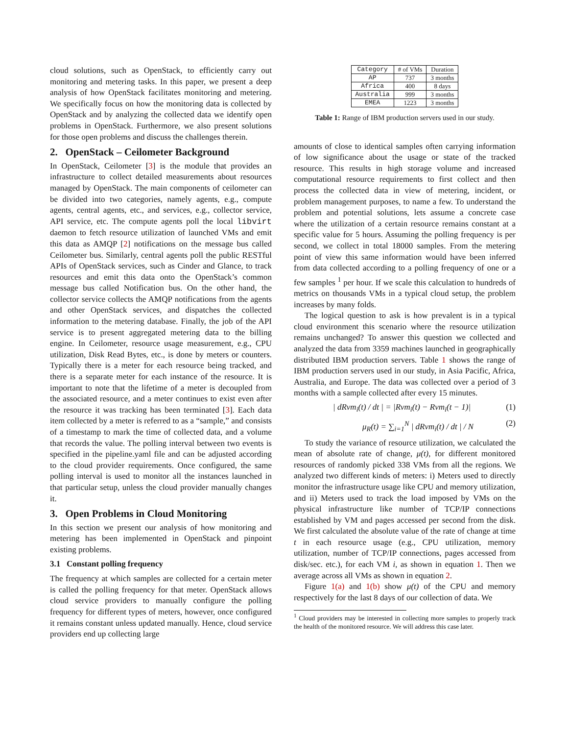cloud solutions, such as OpenStack, to efficiently carry out monitoring and metering tasks. In this paper, we present a deep analysis of how OpenStack facilitates monitoring and metering. We specifically focus on how the monitoring data is collected by OpenStack and by analyzing the collected data we identify open problems in OpenStack. Furthermore, we also present solutions for those open problems and discuss the challenges therein.
2. OpenStack – Ceilometer Background
In OpenStack, Ceilometer [3] is the module that provides an infrastructure to collect detailed measurements about resources managed by OpenStack. The main components of ceilometer can be divided into two categories, namely agents, e.g., compute agents, central agents, etc., and services, e.g., collector service, API service, etc. The compute agents poll the local libvirt daemon to fetch resource utilization of launched VMs and emit this data as AMQP [2] notifications on the message bus called Ceilometer bus. Similarly, central agents poll the public RESTful APIs of OpenStack services, such as Cinder and Glance, to track resources and emit this data onto the OpenStack’s common message bus called Notification bus. On the other hand, the collector service collects the AMQP notifications from the agents and other OpenStack services, and dispatches the collected information to the metering database. Finally, the job of the API service is to present aggregated metering data to the billing engine. In Ceilometer, resource usage measurement, e.g., CPU utilization, Disk Read Bytes, etc., is done by meters or counters. Typically there is a meter for each resource being tracked, and there is a separate meter for each instance of the resource. It is important to note that the lifetime of a meter is decoupled from the associated resource, and a meter continues to exist even after the resource it was tracking has been terminated [3]. Each data item collected by a meter is referred to as a “sample,” and consists of a timestamp to mark the time of collected data, and a volume that records the value. The polling interval between two events is specified in the pipeline.yaml file and can be adjusted according to the cloud provider requirements. Once configured, the same polling interval is used to monitor all the instances launched in that particular setup, unless the cloud provider manually changes it.
3. Open Problems in Cloud Monitoring
In this section we present our analysis of how monitoring and metering has been implemented in OpenStack and pinpoint existing problems.
3.1 Constant polling frequency
The frequency at which samples are collected for a certain meter is called the polling frequency for that meter. OpenStack allows cloud service providers to manually configure the polling frequency for different types of meters, however, once configured it remains constant unless updated manually. Hence, cloud service providers end up collecting large
| Category | # of VMs | Duration |
| --- | --- | --- |
| AP | 737 | 3 months |
| Africa | 400 | 8 days |
| Australia | 999 | 3 months |
| EMEA | 1223 | 3 months |
Table 1: Range of IBM production servers used in our study.
amounts of close to identical samples often carrying information of low significance about the usage or state of the tracked resource. This results in high storage volume and increased computational resource requirements to first collect and then process the collected data in view of metering, incident, or problem management purposes, to name a few. To understand the problem and potential solutions, lets assume a concrete case where the utilization of a certain resource remains constant at a specific value for 5 hours. Assuming the polling frequency is per second, we collect in total 18000 samples. From the metering point of view this same information would have been inferred from data collected according to a polling frequency of one or a few samples <sup>1</sup> per hour. If we scale this calculation to hundreds of metrics on thousands VMs in a typical cloud setup, the problem increases by many folds.
The logical question to ask is how prevalent is in a typical cloud environment this scenario where the resource utilization remains unchanged? To answer this question we collected and analyzed the data from 3359 machines launched in geographically distributed IBM production servers. Table 1 shows the range of IBM production servers used in our study, in Asia Pacific, Africa, Australia, and Europe. The data was collected over a period of 3 months with a sample collected after every 15 minutes.
| dRvm<sub>i</sub>(t) / dt | = |Rvm<sub>i</sub>(t) − Rvm<sub>i</sub>(t − 1)| (1)
μ<sub>R</sub>(t) = ∑<sub>i=1</sub><sup>N</sup> | dRvm<sub>i</sub>(t) / dt | / N (2)
To study the variance of resource utilization, we calculated the mean of absolute rate of change, μ(t), for different monitored resources of randomly picked 338 VMs from all the regions. We analyzed two different kinds of meters: i) Meters used to directly monitor the infrastructure usage like CPU and memory utilization, and ii) Meters used to track the load imposed by VMs on the physical infrastructure like number of TCP/IP connections established by VM and pages accessed per second from the disk. We first calculated the absolute value of the rate of change at time t in each resource usage (e.g., CPU utilization, memory utilization, number of TCP/IP connections, pages accessed from disk/sec. etc.), for each VM i, as shown in equation 1. Then we average across all VMs as shown in equation 2.
Figure 1(a) and 1(b) show μ(t) of the CPU and memory respectively for the last 8 days of our collection of data. We
<sup>1</sup> Cloud providers may be interested in collecting more samples to properly track the health of the monitored resource. We will address this case later.